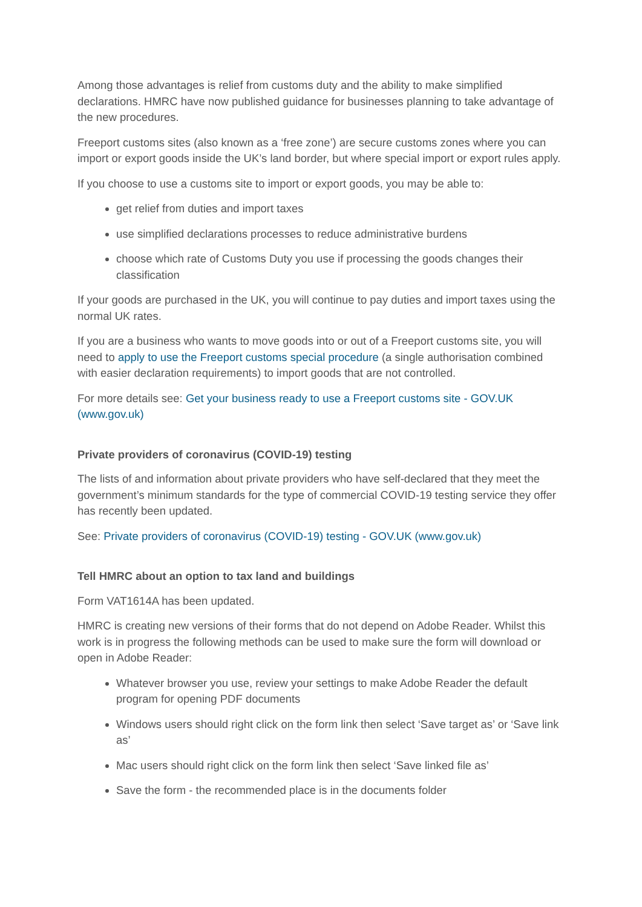Among those advantages is relief from customs duty and the ability to make simplified declarations. HMRC have now published guidance for businesses planning to take advantage of the new procedures.
Freeport customs sites (also known as a ‘free zone’) are secure customs zones where you can import or export goods inside the UK’s land border, but where special import or export rules apply.
If you choose to use a customs site to import or export goods, you may be able to:
get relief from duties and import taxes
use simplified declarations processes to reduce administrative burdens
choose which rate of Customs Duty you use if processing the goods changes their classification
If your goods are purchased in the UK, you will continue to pay duties and import taxes using the normal UK rates.
If you are a business who wants to move goods into or out of a Freeport customs site, you will need to apply to use the Freeport customs special procedure (a single authorisation combined with easier declaration requirements) to import goods that are not controlled.
For more details see: Get your business ready to use a Freeport customs site - GOV.UK (www.gov.uk)
Private providers of coronavirus (COVID-19) testing
The lists of and information about private providers who have self-declared that they meet the government’s minimum standards for the type of commercial COVID-19 testing service they offer has recently been updated.
See: Private providers of coronavirus (COVID-19) testing - GOV.UK (www.gov.uk)
Tell HMRC about an option to tax land and buildings
Form VAT1614A has been updated.
HMRC is creating new versions of their forms that do not depend on Adobe Reader. Whilst this work is in progress the following methods can be used to make sure the form will download or open in Adobe Reader:
Whatever browser you use, review your settings to make Adobe Reader the default program for opening PDF documents
Windows users should right click on the form link then select ‘Save target as’ or ‘Save link as’
Mac users should right click on the form link then select ‘Save linked file as’
Save the form - the recommended place is in the documents folder